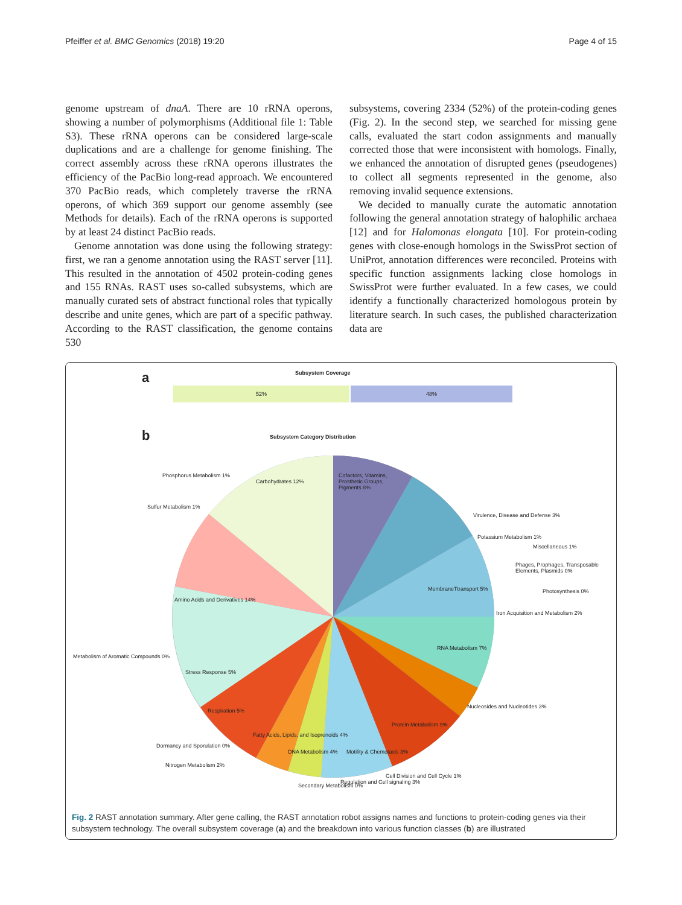Pfeiffer et al. BMC Genomics (2018) 19:20 Page 4 of 15
genome upstream of dnaA. There are 10 rRNA operons, showing a number of polymorphisms (Additional file 1: Table S3). These rRNA operons can be considered large-scale duplications and are a challenge for genome finishing. The correct assembly across these rRNA operons illustrates the efficiency of the PacBio long-read approach. We encountered 370 PacBio reads, which completely traverse the rRNA operons, of which 369 support our genome assembly (see Methods for details). Each of the rRNA operons is supported by at least 24 distinct PacBio reads.
Genome annotation was done using the following strategy: first, we ran a genome annotation using the RAST server [11]. This resulted in the annotation of 4502 protein-coding genes and 155 RNAs. RAST uses so-called subsystems, which are manually curated sets of abstract functional roles that typically describe and unite genes, which are part of a specific pathway. According to the RAST classification, the genome contains 530
subsystems, covering 2334 (52%) of the protein-coding genes (Fig. 2). In the second step, we searched for missing gene calls, evaluated the start codon assignments and manually corrected those that were inconsistent with homologs. Finally, we enhanced the annotation of disrupted genes (pseudogenes) to collect all segments represented in the genome, also removing invalid sequence extensions.
We decided to manually curate the automatic annotation following the general annotation strategy of halophilic archaea [12] and for Halomonas elongata [10]. For protein-coding genes with close-enough homologs in the SwissProt section of UniProt, annotation differences were reconciled. Proteins with specific function assignments lacking close homologs in SwissProt were further evaluated. In a few cases, we could identify a functionally characterized homologous protein by literature search. In such cases, the published characterization data are
a Subsystem Coverage
52% 48%
b
Subsystem Category Distribution
Cofactors, Vitamins, Prosthetic Groups, Pigments 8%
Carbohydrates 12%
Amino Acids and Derivatives 14%
Virulence, Disease and Defense 3%
MembraneTtransport 5%
RNA Metabolism 7%
Protein Metabolism 9%
Nucleosides and Nucleotides 3%
Metabolism of Aromatic Compounds 0%
Stress Response 5%
Respiration 5%
Dormancy and Sporulation 0%
Nitrogen Metabolism 2%
Regulation and Cell signaling 3%
Cell Division and Cell Cycle 1%
Phosphorus Metabolism 1%
Sulfur Metabolism 1%
Potassium Metabolism 1%
Miscellaneous 1%
Phages, Prophages, Transposable Elements, Plasmids 0%
Photosynthesis 0%
Iron Acquisition and Metabolism 2%
Fatty Acids, Lipids, and Isoprenoids 4%
DNA Metabolism 4% Motility & Chemotaxis 3%
Secondary Metabolism 0%
Fig. 2 RAST annotation summary. After gene calling, the RAST annotation robot assigns names and functions to protein-coding genes via their subsystem technology. The overall subsystem coverage (a) and the breakdown into various function classes (b) are illustrated